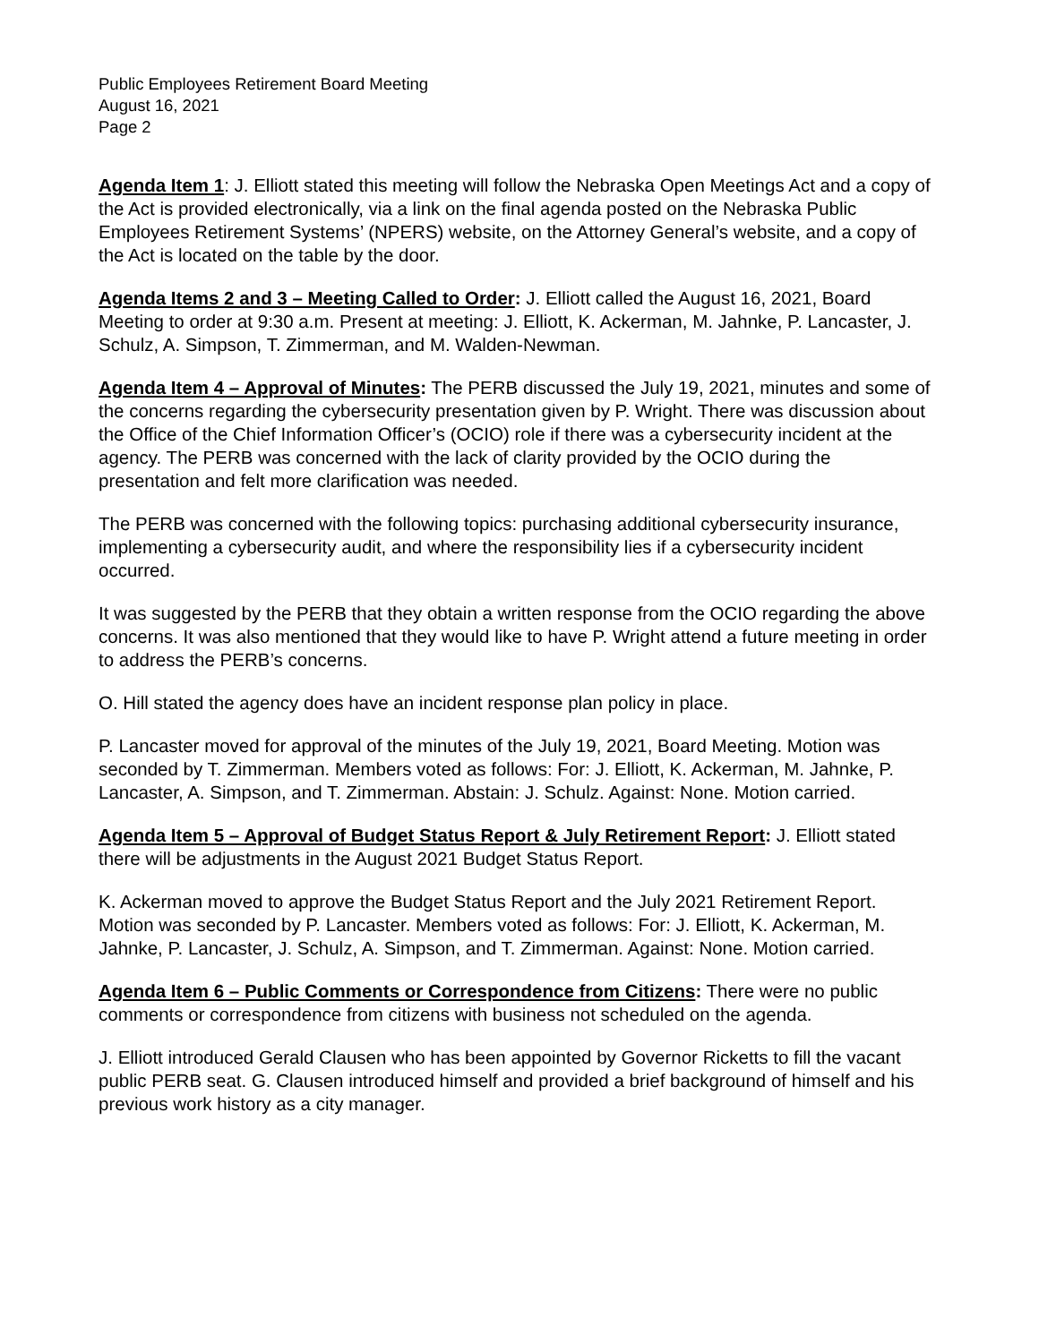Public Employees Retirement Board Meeting
August 16, 2021
Page 2
Agenda Item 1: J. Elliott stated this meeting will follow the Nebraska Open Meetings Act and a copy of the Act is provided electronically, via a link on the final agenda posted on the Nebraska Public Employees Retirement Systems’ (NPERS) website, on the Attorney General’s website, and a copy of the Act is located on the table by the door.
Agenda Items 2 and 3 – Meeting Called to Order: J. Elliott called the August 16, 2021, Board Meeting to order at 9:30 a.m. Present at meeting: J. Elliott, K. Ackerman, M. Jahnke, P. Lancaster, J. Schulz, A. Simpson, T. Zimmerman, and M. Walden-Newman.
Agenda Item 4 – Approval of Minutes: The PERB discussed the July 19, 2021, minutes and some of the concerns regarding the cybersecurity presentation given by P. Wright. There was discussion about the Office of the Chief Information Officer’s (OCIO) role if there was a cybersecurity incident at the agency. The PERB was concerned with the lack of clarity provided by the OCIO during the presentation and felt more clarification was needed.
The PERB was concerned with the following topics: purchasing additional cybersecurity insurance, implementing a cybersecurity audit, and where the responsibility lies if a cybersecurity incident occurred.
It was suggested by the PERB that they obtain a written response from the OCIO regarding the above concerns. It was also mentioned that they would like to have P. Wright attend a future meeting in order to address the PERB’s concerns.
O. Hill stated the agency does have an incident response plan policy in place.
P. Lancaster moved for approval of the minutes of the July 19, 2021, Board Meeting. Motion was seconded by T. Zimmerman. Members voted as follows: For: J. Elliott, K. Ackerman, M. Jahnke, P. Lancaster, A. Simpson, and T. Zimmerman. Abstain: J. Schulz. Against: None. Motion carried.
Agenda Item 5 – Approval of Budget Status Report & July Retirement Report: J. Elliott stated there will be adjustments in the August 2021 Budget Status Report.
K. Ackerman moved to approve the Budget Status Report and the July 2021 Retirement Report. Motion was seconded by P. Lancaster. Members voted as follows: For: J. Elliott, K. Ackerman, M. Jahnke, P. Lancaster, J. Schulz, A. Simpson, and T. Zimmerman. Against: None. Motion carried.
Agenda Item 6 – Public Comments or Correspondence from Citizens: There were no public comments or correspondence from citizens with business not scheduled on the agenda.
J. Elliott introduced Gerald Clausen who has been appointed by Governor Ricketts to fill the vacant public PERB seat. G. Clausen introduced himself and provided a brief background of himself and his previous work history as a city manager.